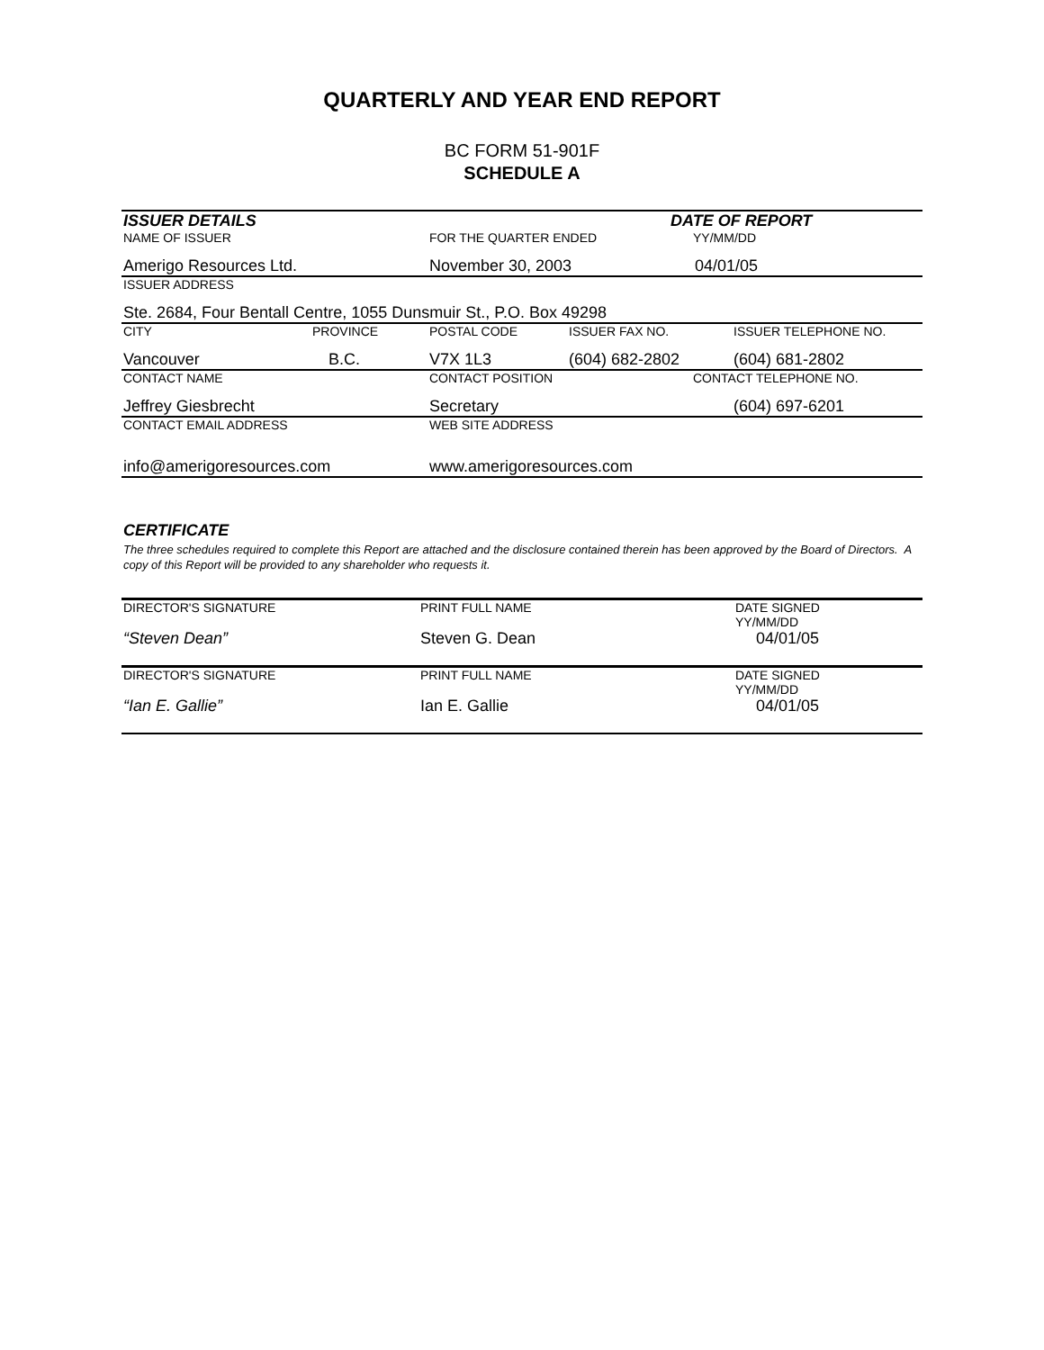QUARTERLY AND YEAR END REPORT
BC FORM 51-901F
SCHEDULE A
| ISSUER DETAILS | | | DATE OF REPORT | |
| NAME OF ISSUER | | FOR THE QUARTER ENDED | | YY/MM/DD |
| Amerigo Resources Ltd. | | November 30, 2003 | | 04/01/05 |
| ISSUER ADDRESS | | | | |
| Ste. 2684, Four Bentall Centre, 1055 Dunsmuir St., P.O. Box 49298 | | | | |
| CITY | PROVINCE | POSTAL CODE | ISSUER FAX NO. | ISSUER TELEPHONE NO. |
| Vancouver | B.C. | V7X 1L3 | (604) 682-2802 | (604) 681-2802 |
| CONTACT NAME | | CONTACT POSITION | | CONTACT TELEPHONE NO. |
| Jeffrey Giesbrecht | | Secretary | | (604) 697-6201 |
| CONTACT EMAIL ADDRESS | | WEB SITE ADDRESS | | |
| info@amerigoresources.com | | www.amerigoresources.com | | |
CERTIFICATE
The three schedules required to complete this Report are attached and the disclosure contained therein has been approved by the Board of Directors. A copy of this Report will be provided to any shareholder who requests it.
| DIRECTOR'S SIGNATURE | PRINT FULL NAME | DATE SIGNED YY/MM/DD |
| “Steven Dean” | Steven G. Dean | 04/01/05 |
| DIRECTOR'S SIGNATURE | PRINT FULL NAME | DATE SIGNED YY/MM/DD |
| “Ian E. Gallie” | Ian E. Gallie | 04/01/05 |